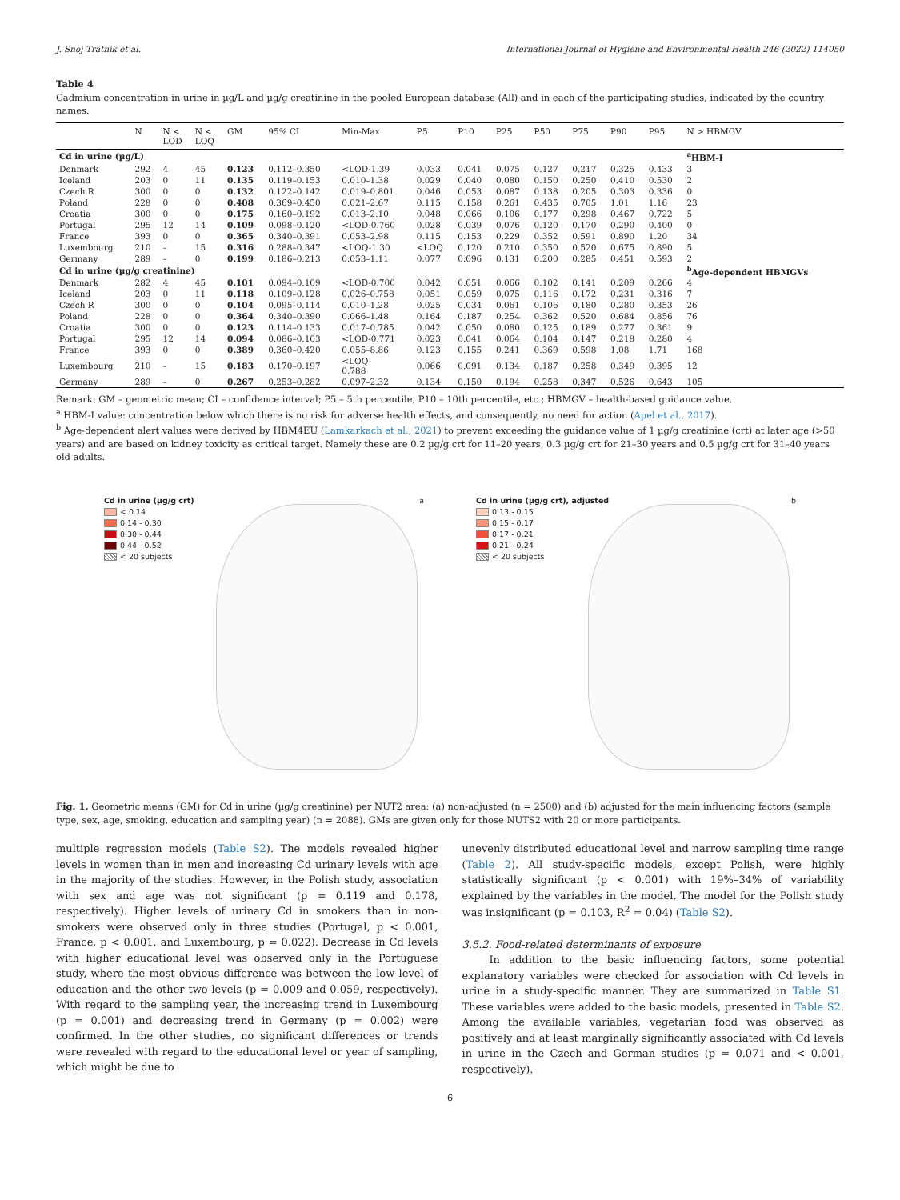J. Snoj Tratnik et al. International Journal of Hygiene and Environmental Health 246 (2022) 114050
Table 4
Cadmium concentration in urine in µg/L and µg/g creatinine in the pooled European database (All) and in each of the participating studies, indicated by the country names.
| | N | N < LOD | N < LOQ | GM | 95% CI | Min-Max | P5 | P10 | P25 | P50 | P75 | P90 | P95 | N > HBMGV |
| --- | --- | --- | --- | --- | --- | --- | --- | --- | --- | --- | --- | --- | --- | --- |
| Cd in urine (µg/L) | | | | | | | | | | | | | | <sup>a</sup> HBM-I |
| Denmark | 292 | 4 | 45 | 0.123 | 0.112–0.350 | <LOD-1.39 | 0.033 | 0.041 | 0.075 | 0.127 | 0.217 | 0.325 | 0.433 | 3 |
| Iceland | 203 | 0 | 11 | 0.135 | 0.119–0.153 | 0.010–1.38 | 0.029 | 0.040 | 0.080 | 0.150 | 0.250 | 0.410 | 0.530 | 2 |
| Czech R | 300 | 0 | 0 | 0.132 | 0.122–0.142 | 0.019–0.801 | 0.046 | 0.053 | 0.087 | 0.138 | 0.205 | 0.303 | 0.336 | 0 |
| Poland | 228 | 0 | 0 | 0.408 | 0.369–0.450 | 0.021–2.67 | 0.115 | 0.158 | 0.261 | 0.435 | 0.705 | 1.01 | 1.16 | 23 |
| Croatia | 300 | 0 | 0 | 0.175 | 0.160–0.192 | 0.013–2.10 | 0.048 | 0.066 | 0.106 | 0.177 | 0.298 | 0.467 | 0.722 | 5 |
| Portugal | 295 | 12 | 14 | 0.109 | 0.098–0.120 | <LOD-0.760 | 0.028 | 0.039 | 0.076 | 0.120 | 0.170 | 0.290 | 0.400 | 0 |
| France | 393 | 0 | 0 | 0.365 | 0.340–0.391 | 0.053–2.98 | 0.115 | 0.153 | 0.229 | 0.352 | 0.591 | 0.890 | 1.20 | 34 |
| Luxembourg | 210 | – | 15 | 0.316 | 0.288–0.347 | <LOQ-1.30 | <LOQ | 0.120 | 0.210 | 0.350 | 0.520 | 0.675 | 0.890 | 5 |
| Germany | 289 | – | 0 | 0.199 | 0.186–0.213 | 0.053–1.11 | 0.077 | 0.096 | 0.131 | 0.200 | 0.285 | 0.451 | 0.593 | 2 |
| Cd in urine (µg/g creatinine) | | | | | | | | | | | | | | <sup>b</sup> Age-dependent HBMGVs |
| Denmark | 282 | 4 | 45 | 0.101 | 0.094–0.109 | <LOD-0.700 | 0.042 | 0.051 | 0.066 | 0.102 | 0.141 | 0.209 | 0.266 | 4 |
| Iceland | 203 | 0 | 11 | 0.118 | 0.109–0.128 | 0.026–0.758 | 0.051 | 0.059 | 0.075 | 0.116 | 0.172 | 0.231 | 0.316 | 7 |
| Czech R | 300 | 0 | 0 | 0.104 | 0.095–0.114 | 0.010–1.28 | 0.025 | 0.034 | 0.061 | 0.106 | 0.180 | 0.280 | 0.353 | 26 |
| Poland | 228 | 0 | 0 | 0.364 | 0.340–0.390 | 0.066–1.48 | 0.164 | 0.187 | 0.254 | 0.362 | 0.520 | 0.684 | 0.856 | 76 |
| Croatia | 300 | 0 | 0 | 0.123 | 0.114–0.133 | 0.017–0.785 | 0.042 | 0.050 | 0.080 | 0.125 | 0.189 | 0.277 | 0.361 | 9 |
| Portugal | 295 | 12 | 14 | 0.094 | 0.086–0.103 | <LOD-0.771 | 0.023 | 0.041 | 0.064 | 0.104 | 0.147 | 0.218 | 0.280 | 4 |
| France | 393 | 0 | 0 | 0.389 | 0.360–0.420 | 0.055–8.86 | 0.123 | 0.155 | 0.241 | 0.369 | 0.598 | 1.08 | 1.71 | 168 |
| Luxembourg | 210 | – | 15 | 0.183 | 0.170–0.197 | <LOQ- 0.788 | 0.066 | 0.091 | 0.134 | 0.187 | 0.258 | 0.349 | 0.395 | 12 |
| Germany | 289 | – | 0 | 0.267 | 0.253–0.282 | 0.097–2.32 | 0.134 | 0.150 | 0.194 | 0.258 | 0.347 | 0.526 | 0.643 | 105 |
Remark: GM – geometric mean; CI – confidence interval; P5 – 5th percentile, P10 – 10th percentile, etc.; HBMGV – health-based guidance value.
<sup>a</sup> HBM-I value: concentration below which there is no risk for adverse health effects, and consequently, no need for action (Apel et al., 2017).
<sup>b</sup> Age-dependent alert values were derived by HBM4EU (Lamkarkach et al., 2021) to prevent exceeding the guidance value of 1 µg/g creatinine (crt) at later age (>50 years) and are based on kidney toxicity as critical target. Namely these are 0.2 µg/g crt for 11–20 years, 0.3 µg/g crt for 21–30 years and 0.5 µg/g crt for 31–40 years old adults.
Cd in urine (µg/g crt)
< 0.14
0.14 - 0.30
0.30 - 0.44
0.44 - 0.52
< 20 subjects
a
Cd in urine (µg/g crt), adjusted
0.13 - 0.15
0.15 - 0.17
0.17 - 0.21
0.21 - 0.24
< 20 subjects
b
Fig. 1. Geometric means (GM) for Cd in urine (µg/g creatinine) per NUT2 area: (a) non-adjusted (n = 2500) and (b) adjusted for the main influencing factors (sample type, sex, age, smoking, education and sampling year) (n = 2088). GMs are given only for those NUTS2 with 20 or more participants.
multiple regression models (Table S2). The models revealed higher levels in women than in men and increasing Cd urinary levels with age in the majority of the studies. However, in the Polish study, association with sex and age was not significant (p = 0.119 and 0.178, respectively). Higher levels of urinary Cd in smokers than in non-smokers were observed only in three studies (Portugal, p < 0.001, France, p < 0.001, and Luxembourg, p = 0.022). Decrease in Cd levels with higher educational level was observed only in the Portuguese study, where the most obvious difference was between the low level of education and the other two levels (p = 0.009 and 0.059, respectively). With regard to the sampling year, the increasing trend in Luxembourg (p = 0.001) and decreasing trend in Germany (p = 0.002) were confirmed. In the other studies, no significant differences or trends were revealed with regard to the educational level or year of sampling, which might be due to
unevenly distributed educational level and narrow sampling time range (Table 2). All study-specific models, except Polish, were highly statistically significant (p < 0.001) with 19%–34% of variability explained by the variables in the model. The model for the Polish study was insignificant (p = 0.103, R<sup>2</sup> = 0.04) (Table S2).
3.5.2. Food-related determinants of exposure
In addition to the basic influencing factors, some potential explanatory variables were checked for association with Cd levels in urine in a study-specific manner. They are summarized in Table S1. These variables were added to the basic models, presented in Table S2. Among the available variables, vegetarian food was observed as positively and at least marginally significantly associated with Cd levels in urine in the Czech and German studies (p = 0.071 and < 0.001, respectively).
6